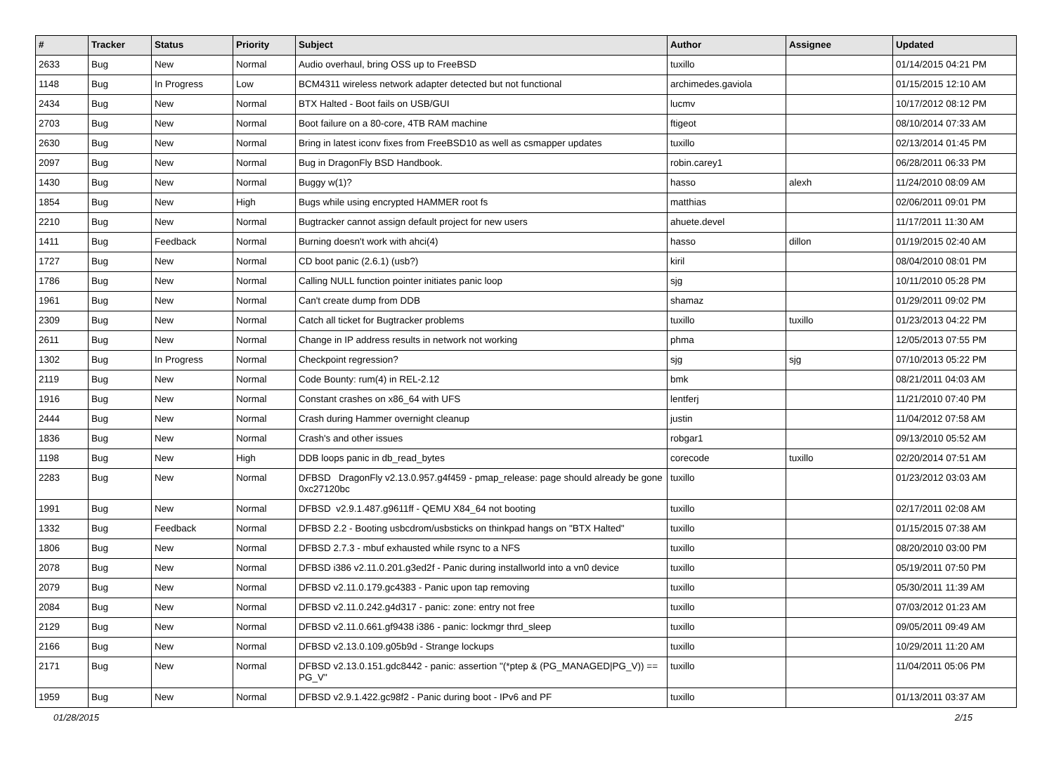| # | Tracker | Status | Priority | Subject | Author | Assignee | Updated |
| --- | --- | --- | --- | --- | --- | --- | --- |
| 2633 | Bug | New | Normal | Audio overhaul, bring OSS up to FreeBSD | tuxillo | | 01/14/2015 04:21 PM |
| 1148 | Bug | In Progress | Low | BCM4311 wireless network adapter detected but not functional | archimedes.gaviola | | 01/15/2015 12:10 AM |
| 2434 | Bug | New | Normal | BTX Halted - Boot fails on USB/GUI | lucmv | | 10/17/2012 08:12 PM |
| 2703 | Bug | New | Normal | Boot failure on a 80-core, 4TB RAM machine | ftigeot | | 08/10/2014 07:33 AM |
| 2630 | Bug | New | Normal | Bring in latest iconv fixes from FreeBSD10 as well as csmapper updates | tuxillo | | 02/13/2014 01:45 PM |
| 2097 | Bug | New | Normal | Bug in DragonFly BSD Handbook. | robin.carey1 | | 06/28/2011 06:33 PM |
| 1430 | Bug | New | Normal | Buggy w(1)? | hasso | alexh | 11/24/2010 08:09 AM |
| 1854 | Bug | New | High | Bugs while using encrypted HAMMER root fs | matthias | | 02/06/2011 09:01 PM |
| 2210 | Bug | New | Normal | Bugtracker cannot assign default project for new users | ahuete.devel | | 11/17/2011 11:30 AM |
| 1411 | Bug | Feedback | Normal | Burning doesn't work with ahci(4) | hasso | dillon | 01/19/2015 02:40 AM |
| 1727 | Bug | New | Normal | CD boot panic (2.6.1) (usb?) | kiril | | 08/04/2010 08:01 PM |
| 1786 | Bug | New | Normal | Calling NULL function pointer initiates panic loop | sjg | | 10/11/2010 05:28 PM |
| 1961 | Bug | New | Normal | Can't create dump from DDB | shamaz | | 01/29/2011 09:02 PM |
| 2309 | Bug | New | Normal | Catch all ticket for Bugtracker problems | tuxillo | tuxillo | 01/23/2013 04:22 PM |
| 2611 | Bug | New | Normal | Change in IP address results in network not working | phma | | 12/05/2013 07:55 PM |
| 1302 | Bug | In Progress | Normal | Checkpoint regression? | sjg | sjg | 07/10/2013 05:22 PM |
| 2119 | Bug | New | Normal | Code Bounty: rum(4) in REL-2.12 | bmk | | 08/21/2011 04:03 AM |
| 1916 | Bug | New | Normal | Constant crashes on x86_64 with UFS | lentferj | | 11/21/2010 07:40 PM |
| 2444 | Bug | New | Normal | Crash during Hammer overnight cleanup | justin | | 11/04/2012 07:58 AM |
| 1836 | Bug | New | Normal | Crash's and other issues | robgar1 | | 09/13/2010 05:52 AM |
| 1198 | Bug | New | High | DDB loops panic in db_read_bytes | corecode | tuxillo | 02/20/2014 07:51 AM |
| 2283 | Bug | New | Normal | DFBSD DragonFly v2.13.0.957.g4f459 - pmap_release: page should already be gone 0xc27120bc | tuxillo | | 01/23/2012 03:03 AM |
| 1991 | Bug | New | Normal | DFBSD v2.9.1.487.g9611ff - QEMU X84_64 not booting | tuxillo | | 02/17/2011 02:08 AM |
| 1332 | Bug | Feedback | Normal | DFBSD 2.2 - Booting usbcdrom/usbsticks on thinkpad hangs on "BTX Halted" | tuxillo | | 01/15/2015 07:38 AM |
| 1806 | Bug | New | Normal | DFBSD 2.7.3 - mbuf exhausted while rsync to a NFS | tuxillo | | 08/20/2010 03:00 PM |
| 2078 | Bug | New | Normal | DFBSD i386 v2.11.0.201.g3ed2f - Panic during installworld into a vn0 device | tuxillo | | 05/19/2011 07:50 PM |
| 2079 | Bug | New | Normal | DFBSD v2.11.0.179.gc4383 - Panic upon tap removing | tuxillo | | 05/30/2011 11:39 AM |
| 2084 | Bug | New | Normal | DFBSD v2.11.0.242.g4d317 - panic: zone: entry not free | tuxillo | | 07/03/2012 01:23 AM |
| 2129 | Bug | New | Normal | DFBSD v2.11.0.661.gf9438 i386 - panic: lockmgr thrd_sleep | tuxillo | | 09/05/2011 09:49 AM |
| 2166 | Bug | New | Normal | DFBSD v2.13.0.109.g05b9d - Strange lockups | tuxillo | | 10/29/2011 11:20 AM |
| 2171 | Bug | New | Normal | DFBSD v2.13.0.151.gdc8442 - panic: assertion "(*ptep & (PG_MANAGED/PG_V)) == PG_V" | tuxillo | | 11/04/2011 05:06 PM |
| 1959 | Bug | New | Normal | DFBSD v2.9.1.422.gc98f2 - Panic during boot - IPv6 and PF | tuxillo | | 01/13/2011 03:37 AM |
01/28/2015 2/15